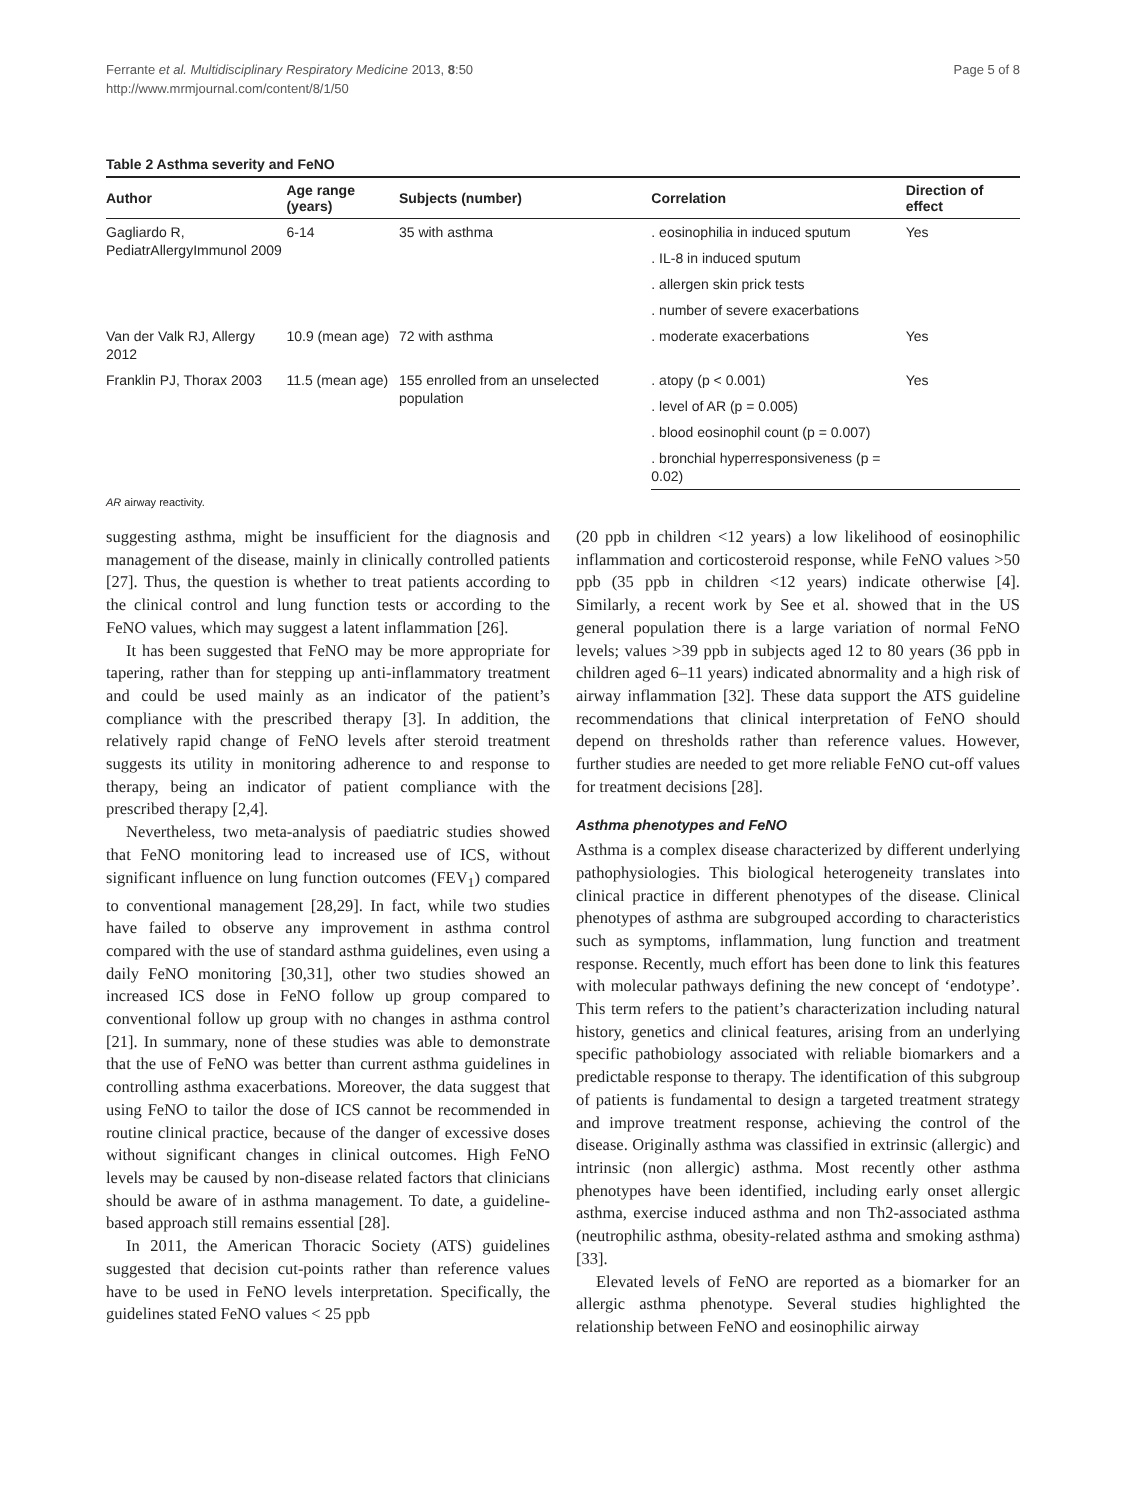Ferrante et al. Multidisciplinary Respiratory Medicine 2013, 8:50
http://www.mrmjournal.com/content/8/1/50
Page 5 of 8
Table 2 Asthma severity and FeNO
| Author | Age range (years) | Subjects (number) | Correlation | Direction of effect |
| --- | --- | --- | --- | --- |
| Gagliardo R, PediatrAllergyImmunol 2009 | 6-14 | 35 with asthma | . eosinophilia in induced sputum | Yes |
| | | | . IL-8 in induced sputum | |
| | | | . allergen skin prick tests | |
| | | | . number of severe exacerbations | |
| Van der Valk RJ, Allergy 2012 | 10.9 (mean age) | 72 with asthma | . moderate exacerbations | Yes |
| Franklin PJ, Thorax 2003 | 11.5 (mean age) | 155 enrolled from an unselected population | . atopy (p < 0.001) | Yes |
| | | | . level of AR (p = 0.005) | |
| | | | . blood eosinophil count (p = 0.007) | |
| | | | . bronchial hyperresponsiveness (p = 0.02) | |
AR airway reactivity.
suggesting asthma, might be insufficient for the diagnosis and management of the disease, mainly in clinically controlled patients [27]. Thus, the question is whether to treat patients according to the clinical control and lung function tests or according to the FeNO values, which may suggest a latent inflammation [26].
It has been suggested that FeNO may be more appropriate for tapering, rather than for stepping up anti-inflammatory treatment and could be used mainly as an indicator of the patient’s compliance with the prescribed therapy [3]. In addition, the relatively rapid change of FeNO levels after steroid treatment suggests its utility in monitoring adherence to and response to therapy, being an indicator of patient compliance with the prescribed therapy [2,4].
Nevertheless, two meta-analysis of paediatric studies showed that FeNO monitoring lead to increased use of ICS, without significant influence on lung function outcomes (FEV<sub>1</sub>) compared to conventional management [28,29]. In fact, while two studies have failed to observe any improvement in asthma control compared with the use of standard asthma guidelines, even using a daily FeNO monitoring [30,31], other two studies showed an increased ICS dose in FeNO follow up group compared to conventional follow up group with no changes in asthma control [21]. In summary, none of these studies was able to demonstrate that the use of FeNO was better than current asthma guidelines in controlling asthma exacerbations. Moreover, the data suggest that using FeNO to tailor the dose of ICS cannot be recommended in routine clinical practice, because of the danger of excessive doses without significant changes in clinical outcomes. High FeNO levels may be caused by non-disease related factors that clinicians should be aware of in asthma management. To date, a guideline-based approach still remains essential [28].
In 2011, the American Thoracic Society (ATS) guidelines suggested that decision cut-points rather than reference values have to be used in FeNO levels interpretation. Specifically, the guidelines stated FeNO values < 25 ppb
(20 ppb in children <12 years) a low likelihood of eosinophilic inflammation and corticosteroid response, while FeNO values >50 ppb (35 ppb in children <12 years) indicate otherwise [4]. Similarly, a recent work by See et al. showed that in the US general population there is a large variation of normal FeNO levels; values >39 ppb in subjects aged 12 to 80 years (36 ppb in children aged 6–11 years) indicated abnormality and a high risk of airway inflammation [32]. These data support the ATS guideline recommendations that clinical interpretation of FeNO should depend on thresholds rather than reference values. However, further studies are needed to get more reliable FeNO cut-off values for treatment decisions [28].
Asthma phenotypes and FeNO
Asthma is a complex disease characterized by different underlying pathophysiologies. This biological heterogeneity translates into clinical practice in different phenotypes of the disease. Clinical phenotypes of asthma are subgrouped according to characteristics such as symptoms, inflammation, lung function and treatment response. Recently, much effort has been done to link this features with molecular pathways defining the new concept of ‘endotype’. This term refers to the patient’s characterization including natural history, genetics and clinical features, arising from an underlying specific pathobiology associated with reliable biomarkers and a predictable response to therapy. The identification of this subgroup of patients is fundamental to design a targeted treatment strategy and improve treatment response, achieving the control of the disease. Originally asthma was classified in extrinsic (allergic) and intrinsic (non allergic) asthma. Most recently other asthma phenotypes have been identified, including early onset allergic asthma, exercise induced asthma and non Th2-associated asthma (neutrophilic asthma, obesity-related asthma and smoking asthma) [33].
Elevated levels of FeNO are reported as a biomarker for an allergic asthma phenotype. Several studies highlighted the relationship between FeNO and eosinophilic airway